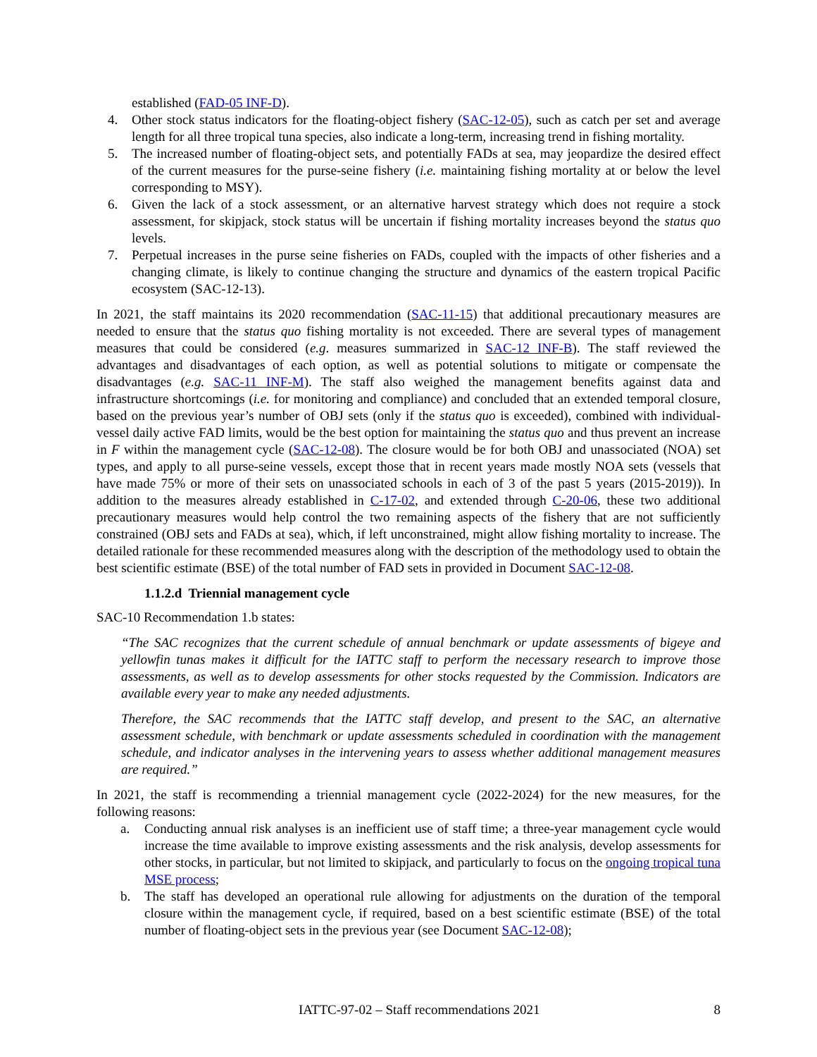established (FAD-05 INF-D).
4. Other stock status indicators for the floating-object fishery (SAC-12-05), such as catch per set and average length for all three tropical tuna species, also indicate a long-term, increasing trend in fishing mortality.
5. The increased number of floating-object sets, and potentially FADs at sea, may jeopardize the desired effect of the current measures for the purse-seine fishery (i.e. maintaining fishing mortality at or below the level corresponding to MSY).
6. Given the lack of a stock assessment, or an alternative harvest strategy which does not require a stock assessment, for skipjack, stock status will be uncertain if fishing mortality increases beyond the status quo levels.
7. Perpetual increases in the purse seine fisheries on FADs, coupled with the impacts of other fisheries and a changing climate, is likely to continue changing the structure and dynamics of the eastern tropical Pacific ecosystem (SAC-12-13).
In 2021, the staff maintains its 2020 recommendation (SAC-11-15) that additional precautionary measures are needed to ensure that the status quo fishing mortality is not exceeded. There are several types of management measures that could be considered (e.g. measures summarized in SAC-12 INF-B). The staff reviewed the advantages and disadvantages of each option, as well as potential solutions to mitigate or compensate the disadvantages (e.g. SAC-11 INF-M). The staff also weighed the management benefits against data and infrastructure shortcomings (i.e. for monitoring and compliance) and concluded that an extended temporal closure, based on the previous year’s number of OBJ sets (only if the status quo is exceeded), combined with individual-vessel daily active FAD limits, would be the best option for maintaining the status quo and thus prevent an increase in F within the management cycle (SAC-12-08). The closure would be for both OBJ and unassociated (NOA) set types, and apply to all purse-seine vessels, except those that in recent years made mostly NOA sets (vessels that have made 75% or more of their sets on unassociated schools in each of 3 of the past 5 years (2015-2019)). In addition to the measures already established in C-17-02, and extended through C-20-06, these two additional precautionary measures would help control the two remaining aspects of the fishery that are not sufficiently constrained (OBJ sets and FADs at sea), which, if left unconstrained, might allow fishing mortality to increase. The detailed rationale for these recommended measures along with the description of the methodology used to obtain the best scientific estimate (BSE) of the total number of FAD sets in provided in Document SAC-12-08.
1.1.2.d Triennial management cycle
SAC-10 Recommendation 1.b states:
“The SAC recognizes that the current schedule of annual benchmark or update assessments of bigeye and yellowfin tunas makes it difficult for the IATTC staff to perform the necessary research to improve those assessments, as well as to develop assessments for other stocks requested by the Commission. Indicators are available every year to make any needed adjustments.
Therefore, the SAC recommends that the IATTC staff develop, and present to the SAC, an alternative assessment schedule, with benchmark or update assessments scheduled in coordination with the management schedule, and indicator analyses in the intervening years to assess whether additional management measures are required.”
In 2021, the staff is recommending a triennial management cycle (2022-2024) for the new measures, for the following reasons:
a. Conducting annual risk analyses is an inefficient use of staff time; a three-year management cycle would increase the time available to improve existing assessments and the risk analysis, develop assessments for other stocks, in particular, but not limited to skipjack, and particularly to focus on the ongoing tropical tuna MSE process;
b. The staff has developed an operational rule allowing for adjustments on the duration of the temporal closure within the management cycle, if required, based on a best scientific estimate (BSE) of the total number of floating-object sets in the previous year (see Document SAC-12-08);
IATTC-97-02 – Staff recommendations 2021
8